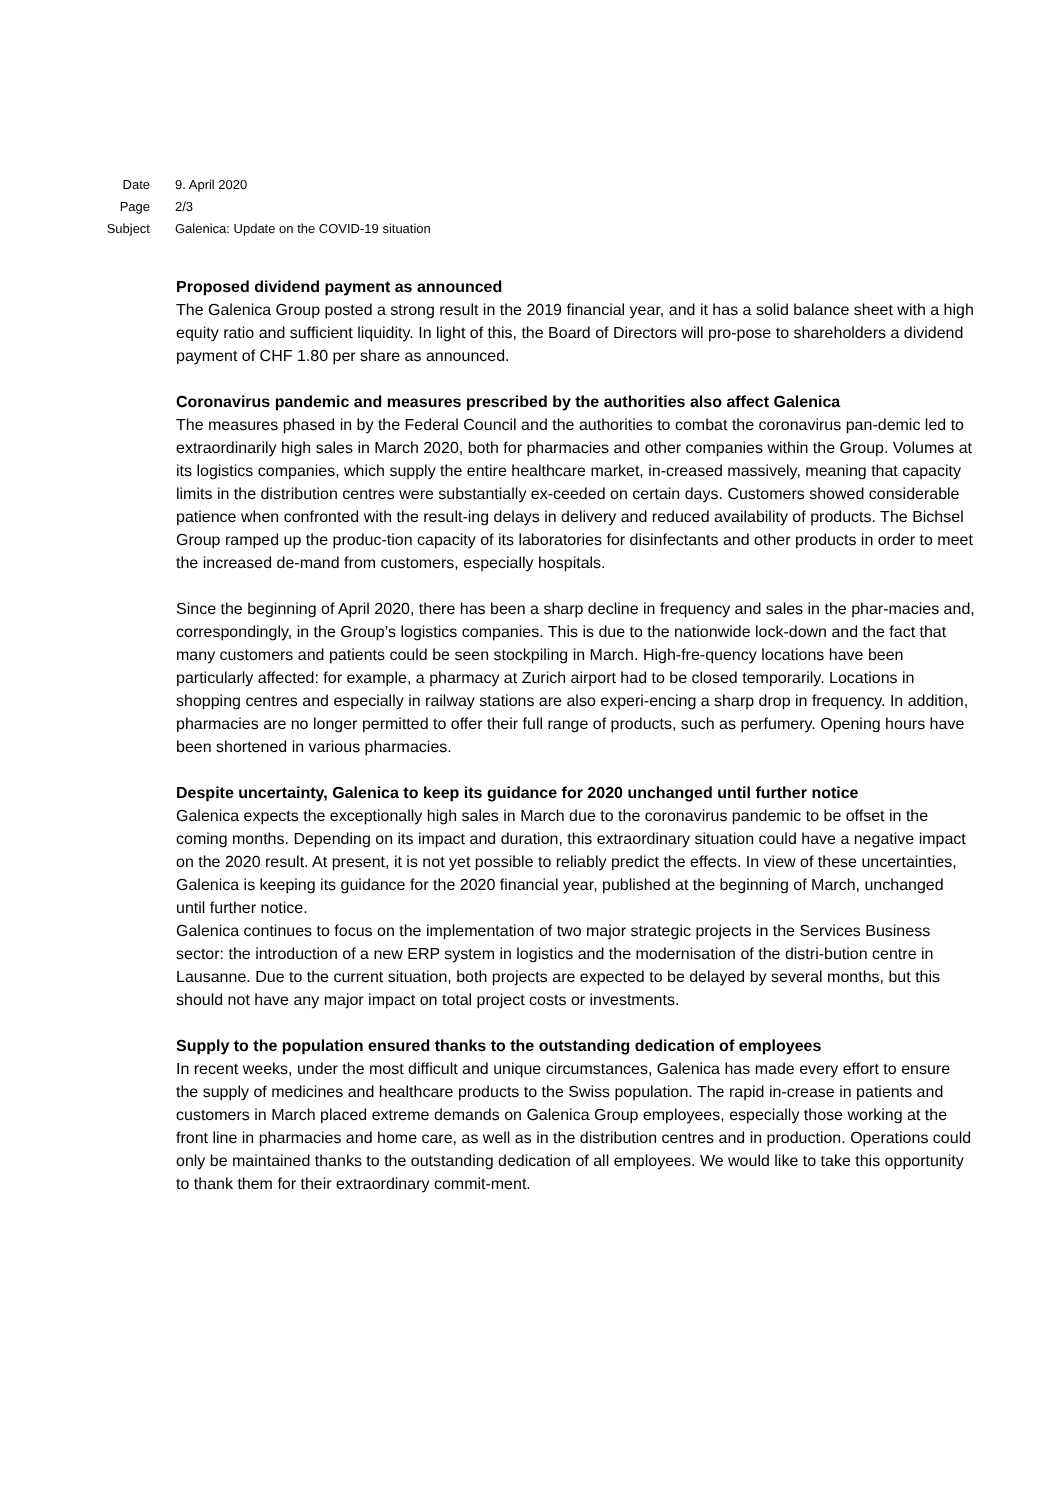Date 9. April 2020
Page 2/3
Subject Galenica: Update on the COVID-19 situation
Proposed dividend payment as announced
The Galenica Group posted a strong result in the 2019 financial year, and it has a solid balance sheet with a high equity ratio and sufficient liquidity. In light of this, the Board of Directors will pro-pose to shareholders a dividend payment of CHF 1.80 per share as announced.
Coronavirus pandemic and measures prescribed by the authorities also affect Galenica
The measures phased in by the Federal Council and the authorities to combat the coronavirus pan-demic led to extraordinarily high sales in March 2020, both for pharmacies and other companies within the Group. Volumes at its logistics companies, which supply the entire healthcare market, in-creased massively, meaning that capacity limits in the distribution centres were substantially ex-ceeded on certain days. Customers showed considerable patience when confronted with the result-ing delays in delivery and reduced availability of products. The Bichsel Group ramped up the produc-tion capacity of its laboratories for disinfectants and other products in order to meet the increased de-mand from customers, especially hospitals.
Since the beginning of April 2020, there has been a sharp decline in frequency and sales in the phar-macies and, correspondingly, in the Group’s logistics companies. This is due to the nationwide lock-down and the fact that many customers and patients could be seen stockpiling in March. High-fre-quency locations have been particularly affected: for example, a pharmacy at Zurich airport had to be closed temporarily. Locations in shopping centres and especially in railway stations are also experi-encing a sharp drop in frequency. In addition, pharmacies are no longer permitted to offer their full range of products, such as perfumery. Opening hours have been shortened in various pharmacies.
Despite uncertainty, Galenica to keep its guidance for 2020 unchanged until further notice
Galenica expects the exceptionally high sales in March due to the coronavirus pandemic to be offset in the coming months. Depending on its impact and duration, this extraordinary situation could have a negative impact on the 2020 result. At present, it is not yet possible to reliably predict the effects. In view of these uncertainties, Galenica is keeping its guidance for the 2020 financial year, published at the beginning of March, unchanged until further notice.
Galenica continues to focus on the implementation of two major strategic projects in the Services Business sector: the introduction of a new ERP system in logistics and the modernisation of the distri-bution centre in Lausanne. Due to the current situation, both projects are expected to be delayed by several months, but this should not have any major impact on total project costs or investments.
Supply to the population ensured thanks to the outstanding dedication of employees
In recent weeks, under the most difficult and unique circumstances, Galenica has made every effort to ensure the supply of medicines and healthcare products to the Swiss population. The rapid in-crease in patients and customers in March placed extreme demands on Galenica Group employees, especially those working at the front line in pharmacies and home care, as well as in the distribution centres and in production. Operations could only be maintained thanks to the outstanding dedication of all employees. We would like to take this opportunity to thank them for their extraordinary commit-ment.